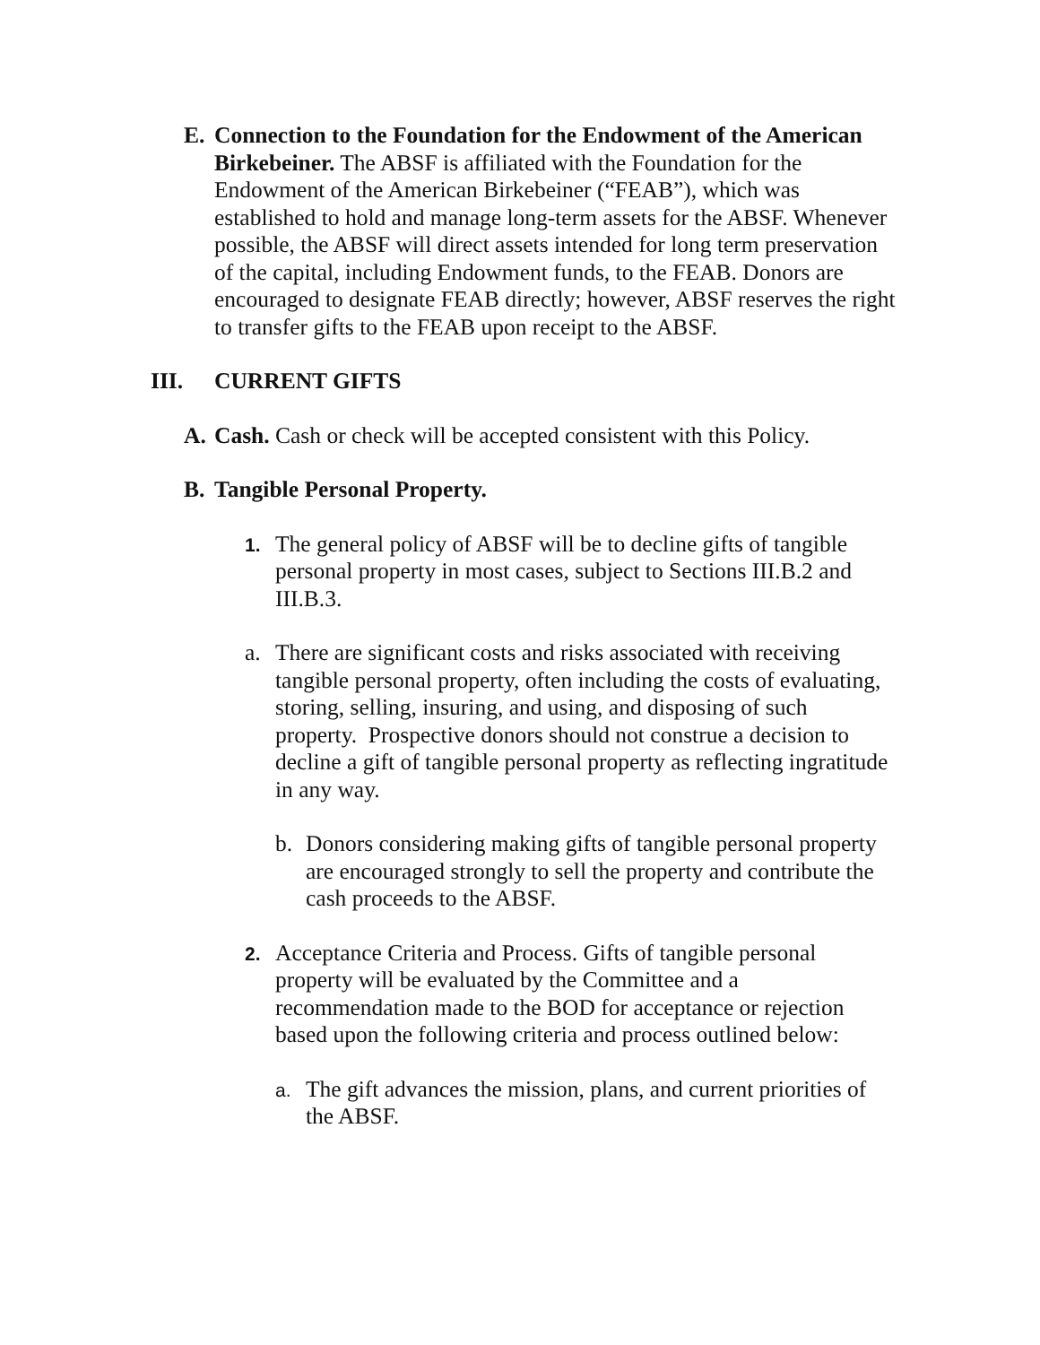E. Connection to the Foundation for the Endowment of the American Birkebeiner. The ABSF is affiliated with the Foundation for the Endowment of the American Birkebeiner (“FEAB”), which was established to hold and manage long-term assets for the ABSF. Whenever possible, the ABSF will direct assets intended for long term preservation of the capital, including Endowment funds, to the FEAB. Donors are encouraged to designate FEAB directly; however, ABSF reserves the right to transfer gifts to the FEAB upon receipt to the ABSF.
III. CURRENT GIFTS
A. Cash. Cash or check will be accepted consistent with this Policy.
B. Tangible Personal Property.
1.
The general policy of ABSF will be to decline gifts of tangible personal property in most cases, subject to Sections III.B.2 and III.B.3.
a. There are significant costs and risks associated with receiving tangible personal property, often including the costs of evaluating, storing, selling, insuring, and using, and disposing of such property. Prospective donors should not construe a decision to decline a gift of tangible personal property as reflecting ingratitude in any way.
b. Donors considering making gifts of tangible personal property are encouraged strongly to sell the property and contribute the cash proceeds to the ABSF.
2.
Acceptance Criteria and Process. Gifts of tangible personal property will be evaluated by the Committee and a recommendation made to the BOD for acceptance or rejection based upon the following criteria and process outlined below:
a.
The gift advances the mission, plans, and current priorities of the ABSF.